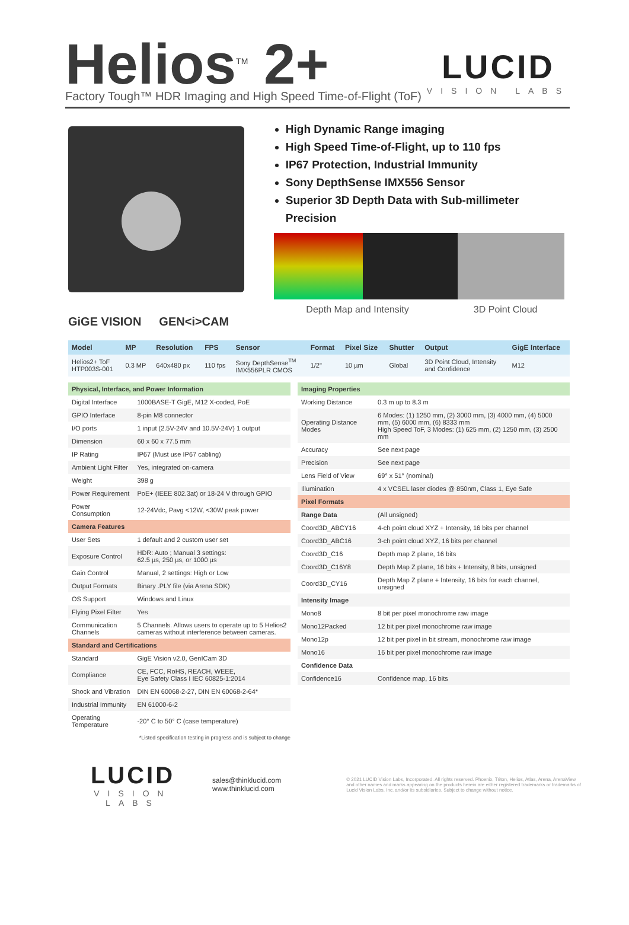Helios<sup>TM</sup> 2+
Factory Tough™ HDR Imaging and High Speed Time-of-Flight (ToF)
LUCID
VISION LABS
High Dynamic Range imaging
High Speed Time-of-Flight, up to 110 fps
IP67 Protection, Industrial Immunity
Sony DepthSense IMX556 Sensor
Superior 3D Depth Data with Sub-millimeter Precision
Depth Map and Intensity 3D Point Cloud
GiGE VISION GEN<i>CAM
| Model | MP | Resolution | FPS | Sensor | Format | Pixel Size | Shutter | Output | GigE Interface |
| --- | --- | --- | --- | --- | --- | --- | --- | --- | --- |
| Helios2+ ToF HTP003S-001 | 0.3 MP | 640x480 px | 110 fps | Sony DepthSense<sup>TM</sup> IMX556PLR CMOS | 1/2" | 10 µm | Global | 3D Point Cloud, Intensity and Confidence | M12 |
| Physical, Interface, and Power Information | |
| --- | --- |
| Digital Interface | 1000BASE-T GigE, M12 X-coded, PoE |
| GPIO Interface | 8-pin M8 connector |
| I/O ports | 1 input (2.5V-24V and 10.5V-24V) 1 output |
| Dimension | 60 x 60 x 77.5 mm |
| IP Rating | IP67 (Must use IP67 cabling) |
| Ambient Light Filter | Yes, integrated on-camera |
| Weight | 398 g |
| Power Requirement | PoE+ (IEEE 802.3at) or 18-24 V through GPIO |
| Power Consumption | 12-24Vdc, Pavg <12W, <30W peak power |
| Camera Features | |
| User Sets | 1 default and 2 custom user set |
| Exposure Control | HDR: Auto ; Manual 3 settings: 62.5 µs, 250 µs, or 1000 µs |
| Gain Control | Manual, 2 settings: High or Low |
| Output Formats | Binary .PLY file (via Arena SDK) |
| OS Support | Windows and Linux |
| Flying Pixel Filter | Yes |
| Communication Channels | 5 Channels. Allows users to operate up to 5 Helios2 cameras without interference between cameras. |
| Standard and Certifications | |
| Standard | GigE Vision v2.0, GenICam 3D |
| Compliance | CE, FCC, RoHS, REACH, WEEE, Eye Safety Class I IEC 60825-1:2014 |
| Shock and Vibration | DIN EN 60068-2-27, DIN EN 60068-2-64* |
| Industrial Immunity | EN 61000-6-2 |
| Operating Temperature | -20° C to 50° C (case temperature) |
*Listed specification testing in progress and is subject to change
| Imaging Properties | |
| --- | --- |
| Working Distance | 0.3 m up to 8.3 m |
| Operating Distance Modes | 6 Modes: (1) 1250 mm, (2) 3000 mm, (3) 4000 mm, (4) 5000 mm, (5) 6000 mm, (6) 8333 mm High Speed ToF, 3 Modes: (1) 625 mm, (2) 1250 mm, (3) 2500 mm |
| Accuracy | See next page |
| Precision | See next page |
| Lens Field of View | 69° x 51° (nominal) |
| Illumination | 4 x VCSEL laser diodes @ 850nm, Class 1, Eye Safe |
| Pixel Formats | |
| Range Data | (All unsigned) |
| Coord3D_ABCY16 | 4-ch point cloud XYZ + Intensity, 16 bits per channel |
| Coord3D_ABC16 | 3-ch point cloud XYZ, 16 bits per channel |
| Coord3D_C16 | Depth map Z plane, 16 bits |
| Coord3D_C16Y8 | Depth Map Z plane, 16 bits + Intensity, 8 bits, unsigned |
| Coord3D_CY16 | Depth Map Z plane + Intensity, 16 bits for each channel, unsigned |
| Intensity Image | |
| Mono8 | 8 bit per pixel monochrome raw image |
| Mono12Packed | 12 bit per pixel monochrome raw image |
| Mono12p | 12 bit per pixel in bit stream, monochrome raw image |
| Mono16 | 16 bit per pixel monochrome raw image |
| Confidence Data | |
| Confidence16 | Confidence map, 16 bits |
LUCID
VISION LABS
sales@thinklucid.com
www.thinklucid.com
© 2021 LUCID Vision Labs, Incorporated. All rights reserved. Phoenix, Triton, Helios, Atlas, Arena, ArenaView and other names and marks appearing on the products herein are either registered trademarks or trademarks of Lucid Vision Labs, Inc. and/or its subsidiaries. Subject to change without notice.